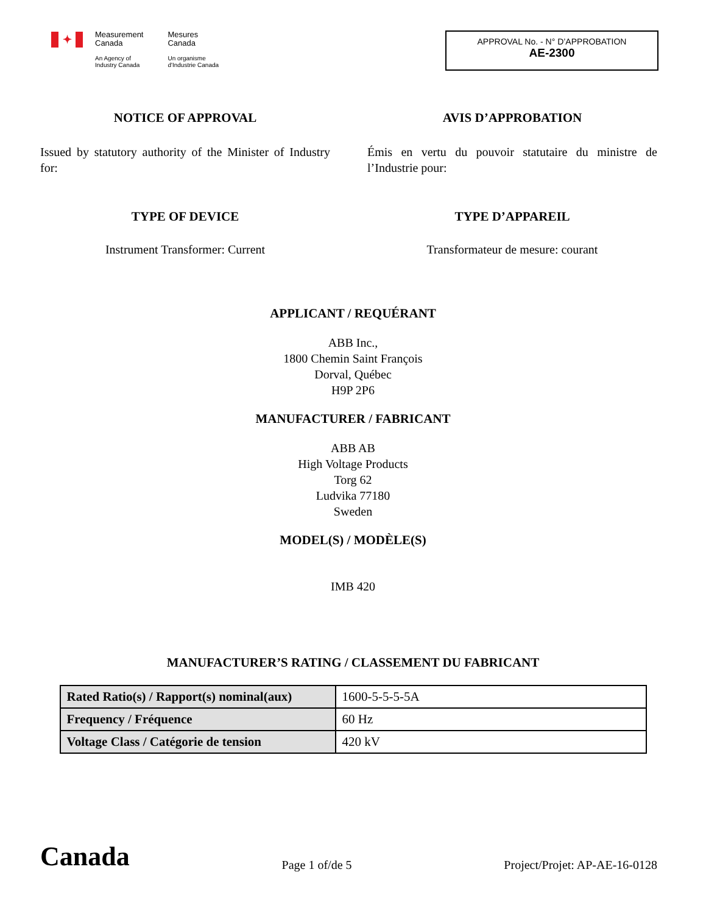✦
Measurement
Canada
An Agency of
Industry Canada
Mesures
Canada
Un organisme
d'Industrie Canada
APPROVAL No. - N° D’APPROBATION
AE-2300
NOTICE OF APPROVAL
Issued by statutory authority of the Minister of Industry for:
AVIS D’APPROBATION
Émis en vertu du pouvoir statutaire du ministre de l’Industrie pour:
TYPE OF DEVICE
Instrument Transformer: Current
TYPE D’APPAREIL
Transformateur de mesure: courant
APPLICANT / REQUÉRANT
ABB Inc.,
1800 Chemin Saint François
Dorval, Québec
H9P 2P6
MANUFACTURER / FABRICANT
ABB AB
High Voltage Products
Torg 62
Ludvika 77180
Sweden
MODEL(S) / MODÈLE(S)
IMB 420
MANUFACTURER’S RATING / CLASSEMENT DU FABRICANT
| Rated Ratio(s) / Rapport(s) nominal(aux) | 1600-5-5-5-5A |
| Frequency / Fréquence | 60 Hz |
| Voltage Class / Catégorie de tension | 420 kV |
Canada
Page 1 of/de 5
Project/Projet: AP-AE-16-0128